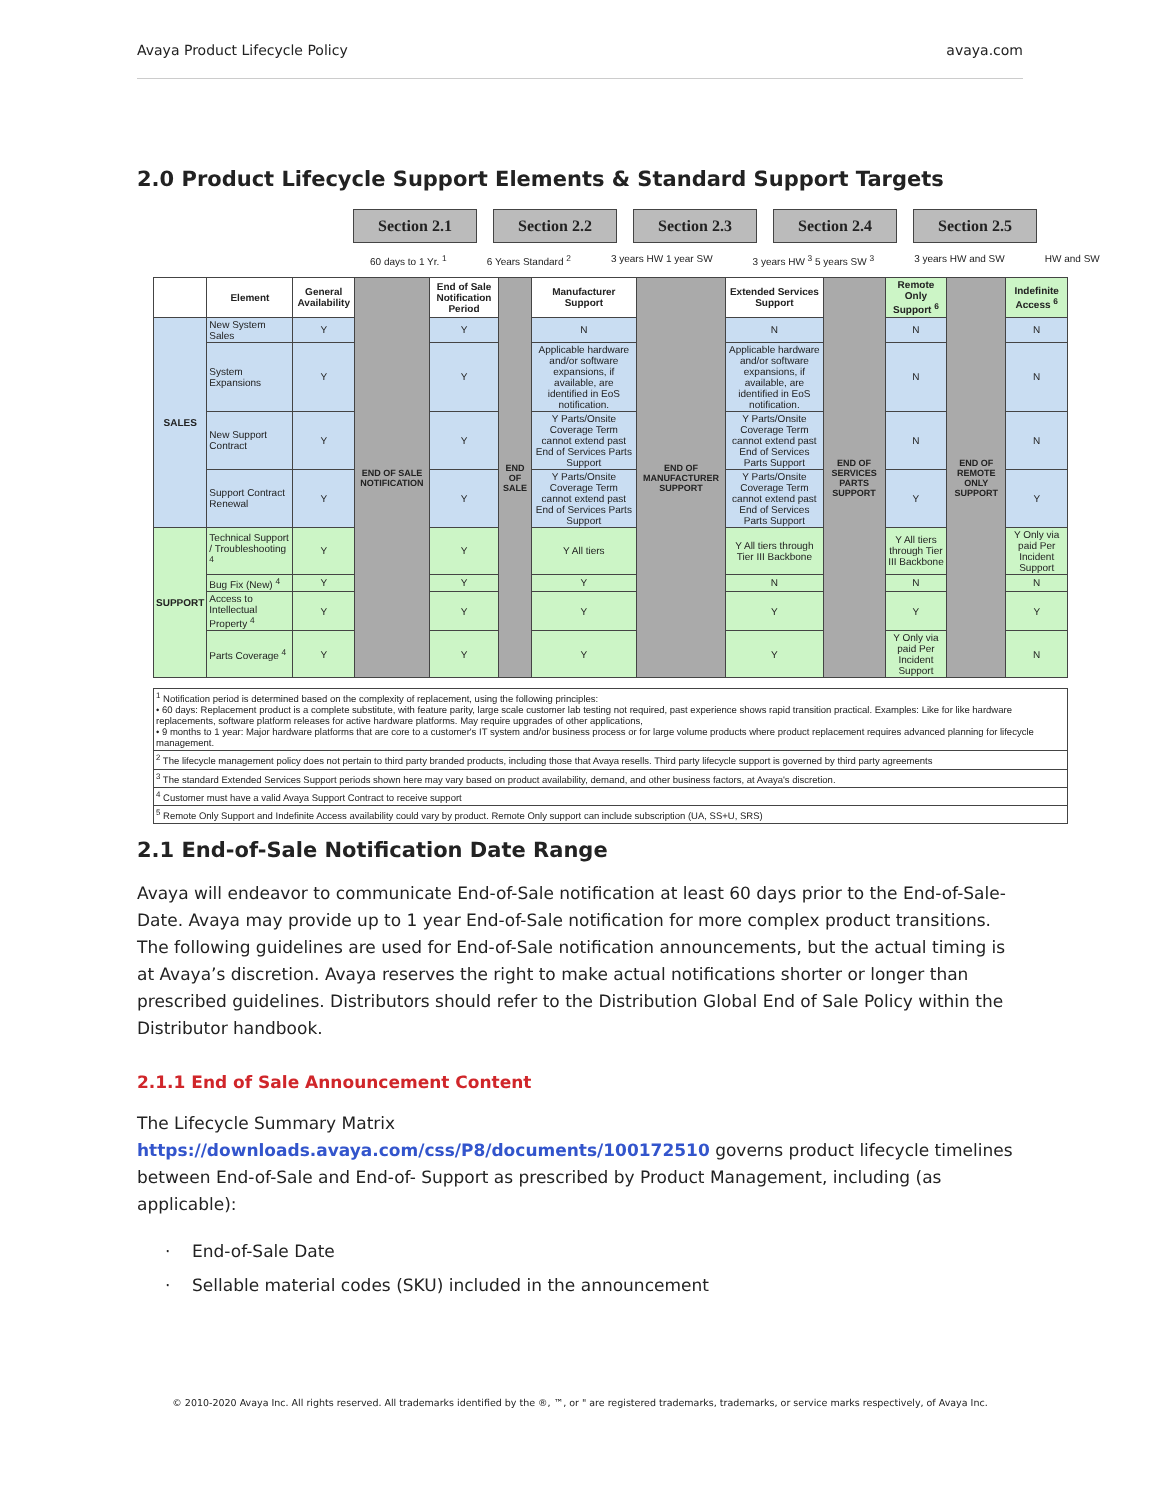Avaya Product Lifecycle Policy avaya.com
2.0 Product Lifecycle Support Elements & Standard Support Targets
Section 2.1 Section 2.2 Section 2.3 Section 2.4 Section 2.5
60 days to 1 Yr. <sup>1</sup> 6 Years Standard <sup>2</sup> 3 years HW 1 year SW 3 years HW <sup>3</sup> 5 years SW <sup>3</sup> 3 years HW and SW HW and SW
| | Element | General Availability | END OF SALE NOTIFICATION | End of Sale Notification Period | END OF SALE | Manufacturer Support | END OF MANUFACTURER SUPPORT | Extended Services Support | END OF SERVICES PARTS SUPPORT | Remote Only Support <sup>6</sup> | END OF REMOTE ONLY SUPPORT | Indefinite Access <sup>6</sup> |
| --- | --- | --- | --- | --- | --- | --- | --- | --- | --- | --- | --- | --- |
| SALES | New System Sales | Y | | Y | | N | | N | | N | | N |
| | System Expansions | Y | | Y | | Applicable hardware and/or software expansions, if available, are identified in EoS notification. | | Applicable hardware and/or software expansions, if available, are identified in EoS notification. | | N | | N |
| | New Support Contract | Y | | Y | | Y Parts/Onsite Coverage Term cannot extend past End of Services Parts Support | | Y Parts/Onsite Coverage Term cannot extend past End of Services Parts Support | | N | | N |
| | Support Contract Renewal | Y | | Y | | Y Parts/Onsite Coverage Term cannot extend past End of Services Parts Support | | Y Parts/Onsite Coverage Term cannot extend past End of Services Parts Support | | Y | | Y |
| SUPPORT | Technical Support / Troubleshooting <sup>4</sup> | Y | | Y | | Y All tiers | | Y All tiers through Tier III Backbone | | Y All tiers through Tier III Backbone | | Y Only via paid Per Incident Support |
| | Bug Fix (New) <sup>4</sup> | Y | | Y | | Y | | N | | N | | N |
| | Access to Intellectual Property <sup>4</sup> | Y | | Y | | Y | | Y | | Y | | Y |
| | Parts Coverage <sup>4</sup> | Y | | Y | | Y | | Y | | Y Only via paid Per Incident Support | | N |
<sup>1</sup> Notification period is determined based on the complexity of replacement, using the following principles:
• 60 days: Replacement product is a complete substitute, with feature parity, large scale customer lab testing not required, past experience shows rapid transition practical. Examples: Like for like hardware replacements, software platform releases for active hardware platforms. May require upgrades of other applications,
• 9 months to 1 year: Major hardware platforms that are core to a customer's IT system and/or business process or for large volume products where product replacement requires advanced planning for lifecycle management.
<sup>2</sup> The lifecycle management policy does not pertain to third party branded products, including those that Avaya resells. Third party lifecycle support is governed by third party agreements
<sup>3</sup> The standard Extended Services Support periods shown here may vary based on product availability, demand, and other business factors, at Avaya's discretion.
<sup>4</sup> Customer must have a valid Avaya Support Contract to receive support
<sup>5</sup> Remote Only Support and Indefinite Access availability could vary by product. Remote Only support can include subscription (UA, SS+U, SRS)
2.1 End-of-Sale Notification Date Range
Avaya will endeavor to communicate End-of-Sale notification at least 60 days prior to the End-of-Sale-Date. Avaya may provide up to 1 year End-of-Sale notification for more complex product transitions. The following guidelines are used for End-of-Sale notification announcements, but the actual timing is at Avaya’s discretion. Avaya reserves the right to make actual notifications shorter or longer than prescribed guidelines. Distributors should refer to the Distribution Global End of Sale Policy within the Distributor handbook.
2.1.1 End of Sale Announcement Content
The Lifecycle Summary Matrix
https://downloads.avaya.com/css/P8/documents/100172510 governs product lifecycle timelines between End-of-Sale and End-of- Support as prescribed by Product Management, including (as applicable):
· End-of-Sale Date
· Sellable material codes (SKU) included in the announcement
© 2010-2020 Avaya Inc. All rights reserved. All trademarks identified by the ®, ™, or " are registered trademarks, trademarks, or service marks respectively, of Avaya Inc.